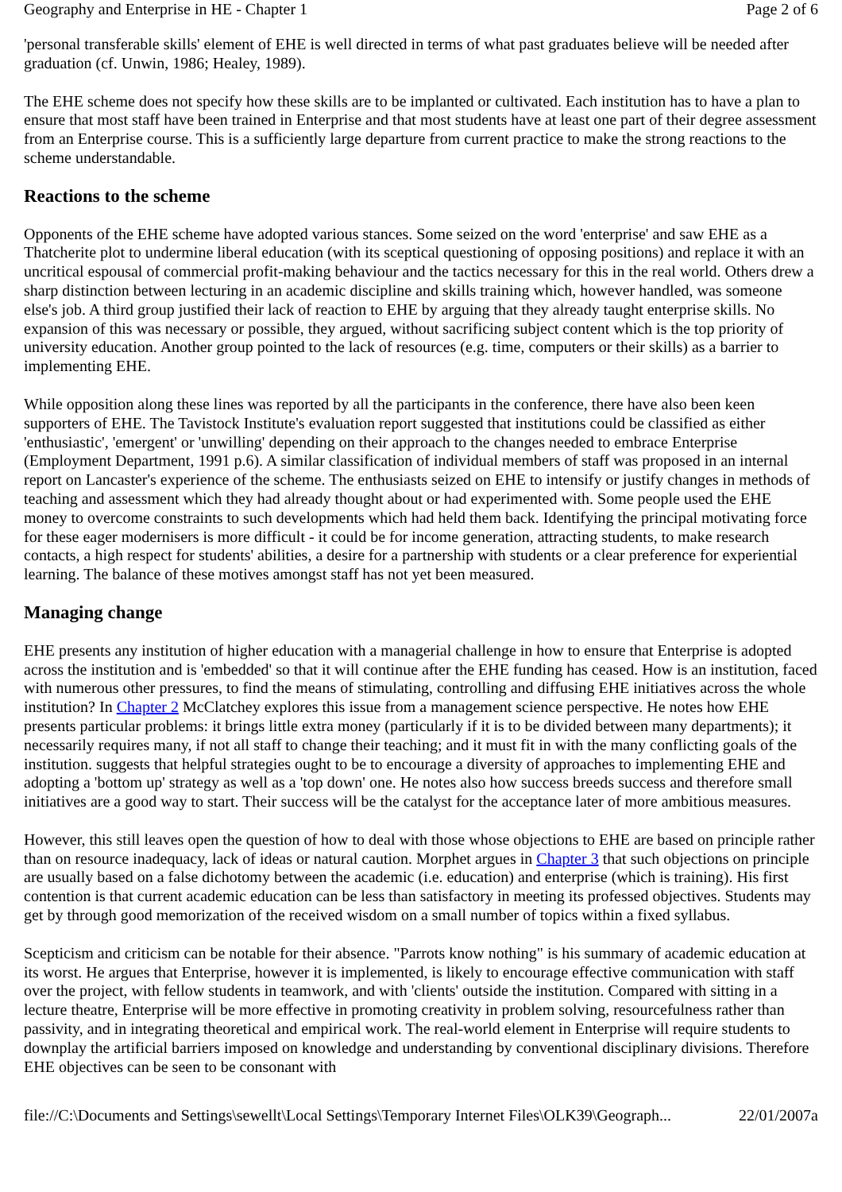Geography and Enterprise in HE - Chapter 1 Page 2 of 6
'personal transferable skills' element of EHE is well directed in terms of what past graduates believe will be needed after graduation (cf. Unwin, 1986; Healey, 1989).
The EHE scheme does not specify how these skills are to be implanted or cultivated. Each institution has to have a plan to ensure that most staff have been trained in Enterprise and that most students have at least one part of their degree assessment from an Enterprise course. This is a sufficiently large departure from current practice to make the strong reactions to the scheme understandable.
Reactions to the scheme
Opponents of the EHE scheme have adopted various stances. Some seized on the word 'enterprise' and saw EHE as a Thatcherite plot to undermine liberal education (with its sceptical questioning of opposing positions) and replace it with an uncritical espousal of commercial profit-making behaviour and the tactics necessary for this in the real world. Others drew a sharp distinction between lecturing in an academic discipline and skills training which, however handled, was someone else's job. A third group justified their lack of reaction to EHE by arguing that they already taught enterprise skills. No expansion of this was necessary or possible, they argued, without sacrificing subject content which is the top priority of university education. Another group pointed to the lack of resources (e.g. time, computers or their skills) as a barrier to implementing EHE.
While opposition along these lines was reported by all the participants in the conference, there have also been keen supporters of EHE. The Tavistock Institute's evaluation report suggested that institutions could be classified as either 'enthusiastic', 'emergent' or 'unwilling' depending on their approach to the changes needed to embrace Enterprise (Employment Department, 1991 p.6). A similar classification of individual members of staff was proposed in an internal report on Lancaster's experience of the scheme. The enthusiasts seized on EHE to intensify or justify changes in methods of teaching and assessment which they had already thought about or had experimented with. Some people used the EHE money to overcome constraints to such developments which had held them back. Identifying the principal motivating force for these eager modernisers is more difficult - it could be for income generation, attracting students, to make research contacts, a high respect for students' abilities, a desire for a partnership with students or a clear preference for experiential learning. The balance of these motives amongst staff has not yet been measured.
Managing change
EHE presents any institution of higher education with a managerial challenge in how to ensure that Enterprise is adopted across the institution and is 'embedded' so that it will continue after the EHE funding has ceased. How is an institution, faced with numerous other pressures, to find the means of stimulating, controlling and diffusing EHE initiatives across the whole institution? In Chapter 2 McClatchey explores this issue from a management science perspective. He notes how EHE presents particular problems: it brings little extra money (particularly if it is to be divided between many departments); it necessarily requires many, if not all staff to change their teaching; and it must fit in with the many conflicting goals of the institution. suggests that helpful strategies ought to be to encourage a diversity of approaches to implementing EHE and adopting a 'bottom up' strategy as well as a 'top down' one. He notes also how success breeds success and therefore small initiatives are a good way to start. Their success will be the catalyst for the acceptance later of more ambitious measures.
However, this still leaves open the question of how to deal with those whose objections to EHE are based on principle rather than on resource inadequacy, lack of ideas or natural caution. Morphet argues in Chapter 3 that such objections on principle are usually based on a false dichotomy between the academic (i.e. education) and enterprise (which is training). His first contention is that current academic education can be less than satisfactory in meeting its professed objectives. Students may get by through good memorization of the received wisdom on a small number of topics within a fixed syllabus.
Scepticism and criticism can be notable for their absence. "Parrots know nothing" is his summary of academic education at its worst. He argues that Enterprise, however it is implemented, is likely to encourage effective communication with staff over the project, with fellow students in teamwork, and with 'clients' outside the institution. Compared with sitting in a lecture theatre, Enterprise will be more effective in promoting creativity in problem solving, resourcefulness rather than passivity, and in integrating theoretical and empirical work. The real-world element in Enterprise will require students to downplay the artificial barriers imposed on knowledge and understanding by conventional disciplinary divisions. Therefore EHE objectives can be seen to be consonant with
file://C:\Documents and Settings\sewellt\Local Settings\Temporary Internet Files\OLK39\Geograph... 22/01/2007a